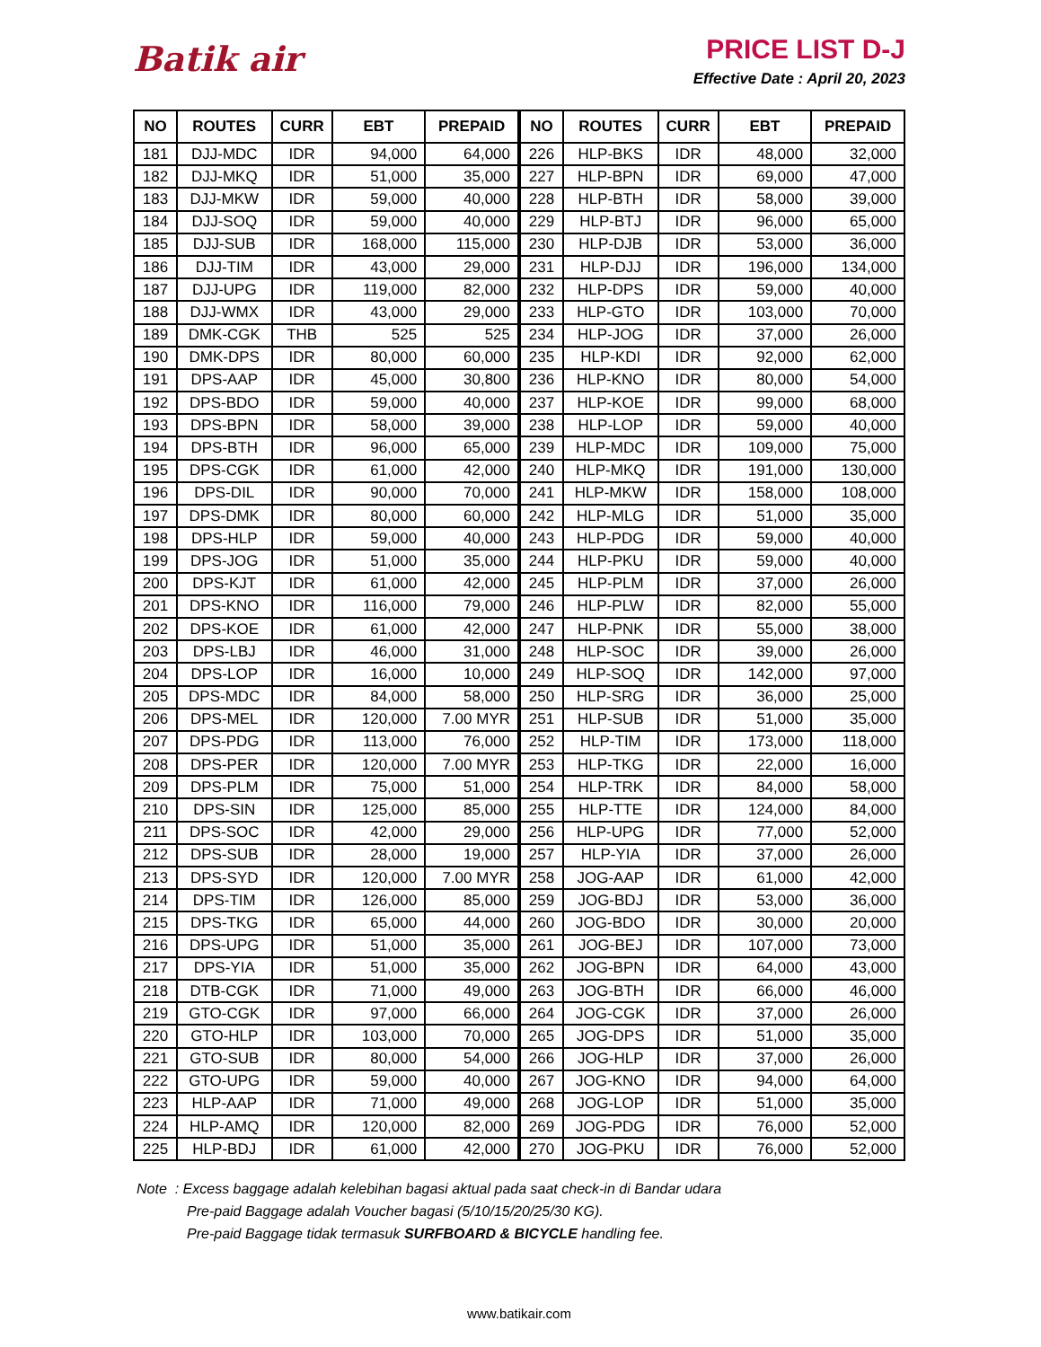Batik air
PRICE LIST D-J
Effective Date : April 20, 2023
| NO | ROUTES | CURR | EBT | PREPAID |
| --- | --- | --- | --- | --- |
| 181 | DJJ-MDC | IDR | 94,000 | 64,000 |
| 182 | DJJ-MKQ | IDR | 51,000 | 35,000 |
| 183 | DJJ-MKW | IDR | 59,000 | 40,000 |
| 184 | DJJ-SOQ | IDR | 59,000 | 40,000 |
| 185 | DJJ-SUB | IDR | 168,000 | 115,000 |
| 186 | DJJ-TIM | IDR | 43,000 | 29,000 |
| 187 | DJJ-UPG | IDR | 119,000 | 82,000 |
| 188 | DJJ-WMX | IDR | 43,000 | 29,000 |
| 189 | DMK-CGK | THB | 525 | 525 |
| 190 | DMK-DPS | IDR | 80,000 | 60,000 |
| 191 | DPS-AAP | IDR | 45,000 | 30,800 |
| 192 | DPS-BDO | IDR | 59,000 | 40,000 |
| 193 | DPS-BPN | IDR | 58,000 | 39,000 |
| 194 | DPS-BTH | IDR | 96,000 | 65,000 |
| 195 | DPS-CGK | IDR | 61,000 | 42,000 |
| 196 | DPS-DIL | IDR | 90,000 | 70,000 |
| 197 | DPS-DMK | IDR | 80,000 | 60,000 |
| 198 | DPS-HLP | IDR | 59,000 | 40,000 |
| 199 | DPS-JOG | IDR | 51,000 | 35,000 |
| 200 | DPS-KJT | IDR | 61,000 | 42,000 |
| 201 | DPS-KNO | IDR | 116,000 | 79,000 |
| 202 | DPS-KOE | IDR | 61,000 | 42,000 |
| 203 | DPS-LBJ | IDR | 46,000 | 31,000 |
| 204 | DPS-LOP | IDR | 16,000 | 10,000 |
| 205 | DPS-MDC | IDR | 84,000 | 58,000 |
| 206 | DPS-MEL | IDR | 120,000 | 7.00 MYR |
| 207 | DPS-PDG | IDR | 113,000 | 76,000 |
| 208 | DPS-PER | IDR | 120,000 | 7.00 MYR |
| 209 | DPS-PLM | IDR | 75,000 | 51,000 |
| 210 | DPS-SIN | IDR | 125,000 | 85,000 |
| 211 | DPS-SOC | IDR | 42,000 | 29,000 |
| 212 | DPS-SUB | IDR | 28,000 | 19,000 |
| 213 | DPS-SYD | IDR | 120,000 | 7.00 MYR |
| 214 | DPS-TIM | IDR | 126,000 | 85,000 |
| 215 | DPS-TKG | IDR | 65,000 | 44,000 |
| 216 | DPS-UPG | IDR | 51,000 | 35,000 |
| 217 | DPS-YIA | IDR | 51,000 | 35,000 |
| 218 | DTB-CGK | IDR | 71,000 | 49,000 |
| 219 | GTO-CGK | IDR | 97,000 | 66,000 |
| 220 | GTO-HLP | IDR | 103,000 | 70,000 |
| 221 | GTO-SUB | IDR | 80,000 | 54,000 |
| 222 | GTO-UPG | IDR | 59,000 | 40,000 |
| 223 | HLP-AAP | IDR | 71,000 | 49,000 |
| 224 | HLP-AMQ | IDR | 120,000 | 82,000 |
| 225 | HLP-BDJ | IDR | 61,000 | 42,000 |
| NO | ROUTES | CURR | EBT | PREPAID |
| --- | --- | --- | --- | --- |
| 226 | HLP-BKS | IDR | 48,000 | 32,000 |
| 227 | HLP-BPN | IDR | 69,000 | 47,000 |
| 228 | HLP-BTH | IDR | 58,000 | 39,000 |
| 229 | HLP-BTJ | IDR | 96,000 | 65,000 |
| 230 | HLP-DJB | IDR | 53,000 | 36,000 |
| 231 | HLP-DJJ | IDR | 196,000 | 134,000 |
| 232 | HLP-DPS | IDR | 59,000 | 40,000 |
| 233 | HLP-GTO | IDR | 103,000 | 70,000 |
| 234 | HLP-JOG | IDR | 37,000 | 26,000 |
| 235 | HLP-KDI | IDR | 92,000 | 62,000 |
| 236 | HLP-KNO | IDR | 80,000 | 54,000 |
| 237 | HLP-KOE | IDR | 99,000 | 68,000 |
| 238 | HLP-LOP | IDR | 59,000 | 40,000 |
| 239 | HLP-MDC | IDR | 109,000 | 75,000 |
| 240 | HLP-MKQ | IDR | 191,000 | 130,000 |
| 241 | HLP-MKW | IDR | 158,000 | 108,000 |
| 242 | HLP-MLG | IDR | 51,000 | 35,000 |
| 243 | HLP-PDG | IDR | 59,000 | 40,000 |
| 244 | HLP-PKU | IDR | 59,000 | 40,000 |
| 245 | HLP-PLM | IDR | 37,000 | 26,000 |
| 246 | HLP-PLW | IDR | 82,000 | 55,000 |
| 247 | HLP-PNK | IDR | 55,000 | 38,000 |
| 248 | HLP-SOC | IDR | 39,000 | 26,000 |
| 249 | HLP-SOQ | IDR | 142,000 | 97,000 |
| 250 | HLP-SRG | IDR | 36,000 | 25,000 |
| 251 | HLP-SUB | IDR | 51,000 | 35,000 |
| 252 | HLP-TIM | IDR | 173,000 | 118,000 |
| 253 | HLP-TKG | IDR | 22,000 | 16,000 |
| 254 | HLP-TRK | IDR | 84,000 | 58,000 |
| 255 | HLP-TTE | IDR | 124,000 | 84,000 |
| 256 | HLP-UPG | IDR | 77,000 | 52,000 |
| 257 | HLP-YIA | IDR | 37,000 | 26,000 |
| 258 | JOG-AAP | IDR | 61,000 | 42,000 |
| 259 | JOG-BDJ | IDR | 53,000 | 36,000 |
| 260 | JOG-BDO | IDR | 30,000 | 20,000 |
| 261 | JOG-BEJ | IDR | 107,000 | 73,000 |
| 262 | JOG-BPN | IDR | 64,000 | 43,000 |
| 263 | JOG-BTH | IDR | 66,000 | 46,000 |
| 264 | JOG-CGK | IDR | 37,000 | 26,000 |
| 265 | JOG-DPS | IDR | 51,000 | 35,000 |
| 266 | JOG-HLP | IDR | 37,000 | 26,000 |
| 267 | JOG-KNO | IDR | 94,000 | 64,000 |
| 268 | JOG-LOP | IDR | 51,000 | 35,000 |
| 269 | JOG-PDG | IDR | 76,000 | 52,000 |
| 270 | JOG-PKU | IDR | 76,000 | 52,000 |
Note : Excess baggage adalah kelebihan bagasi aktual pada saat check-in di Bandar udara
Pre-paid Baggage adalah Voucher bagasi (5/10/15/20/25/30 KG).
Pre-paid Baggage tidak termasuk SURFBOARD & BICYCLE handling fee.
www.batikair.com